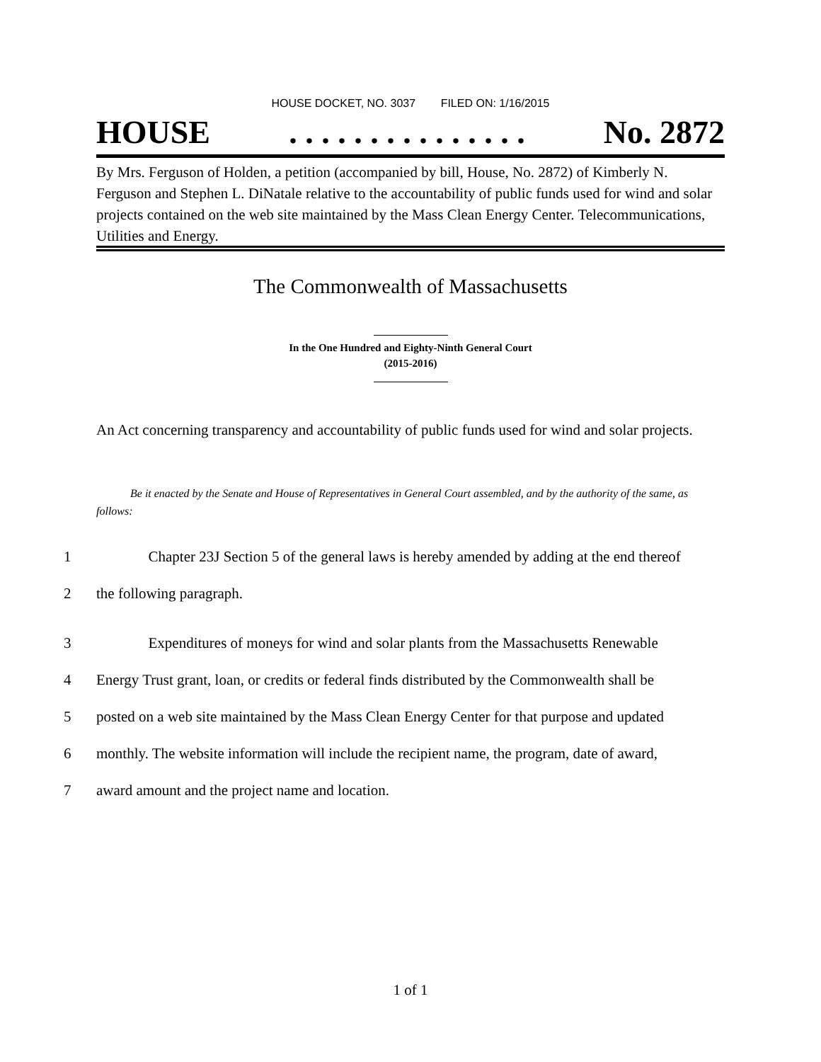HOUSE DOCKET, NO. 3037 FILED ON: 1/16/2015
HOUSE. . . . . . . . . . . . . . . No. 2872
By Mrs. Ferguson of Holden, a petition (accompanied by bill, House, No. 2872) of Kimberly N. Ferguson and Stephen L. DiNatale relative to the accountability of public funds used for wind and solar projects contained on the web site maintained by the Mass Clean Energy Center. Telecommunications, Utilities and Energy.
The Commonwealth of Massachusetts
In the One Hundred and Eighty-Ninth General Court
(2015-2016)
An Act concerning transparency and accountability of public funds used for wind and solar projects.
Be it enacted by the Senate and House of Representatives in General Court assembled, and by the authority of the same, as follows:
1 Chapter 23J Section 5 of the general laws is hereby amended by adding at the end thereof
2 the following paragraph.
3 Expenditures of moneys for wind and solar plants from the Massachusetts Renewable
4 Energy Trust grant, loan, or credits or federal finds distributed by the Commonwealth shall be
5 posted on a web site maintained by the Mass Clean Energy Center for that purpose and updated
6 monthly. The website information will include the recipient name, the program, date of award,
7 award amount and the project name and location.
1 of 1